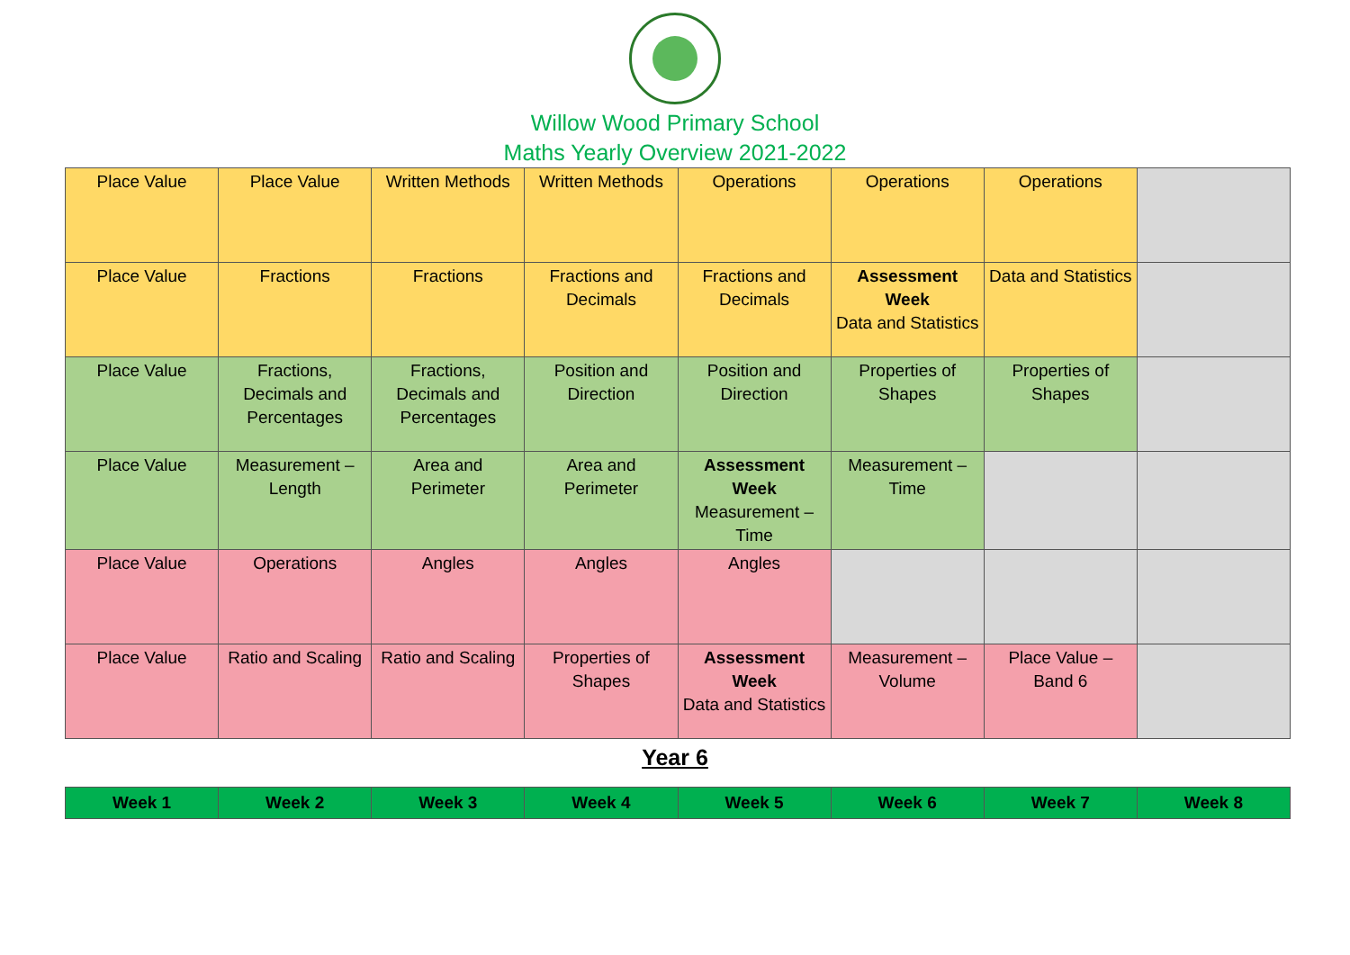Willow Wood Primary School
Maths Yearly Overview 2021-2022
| Place Value | Place Value | Written Methods | Written Methods | Operations | Operations | Operations | |
| Place Value | Fractions | Fractions | Fractions and Decimals | Fractions and Decimals | Assessment Week Data and Statistics | Data and Statistics | |
| Place Value | Fractions, Decimals and Percentages | Fractions, Decimals and Percentages | Position and Direction | Position and Direction | Properties of Shapes | Properties of Shapes | |
| Place Value | Measurement – Length | Area and Perimeter | Area and Perimeter | Assessment Week Measurement – Time | Measurement – Time | | |
| Place Value | Operations | Angles | Angles | Angles | | | |
| Place Value | Ratio and Scaling | Ratio and Scaling | Properties of Shapes | Assessment Week Data and Statistics | Measurement – Volume | Place Value – Band 6 | |
Year 6
| Week 1 | Week 2 | Week 3 | Week 4 | Week 5 | Week 6 | Week 7 | Week 8 |